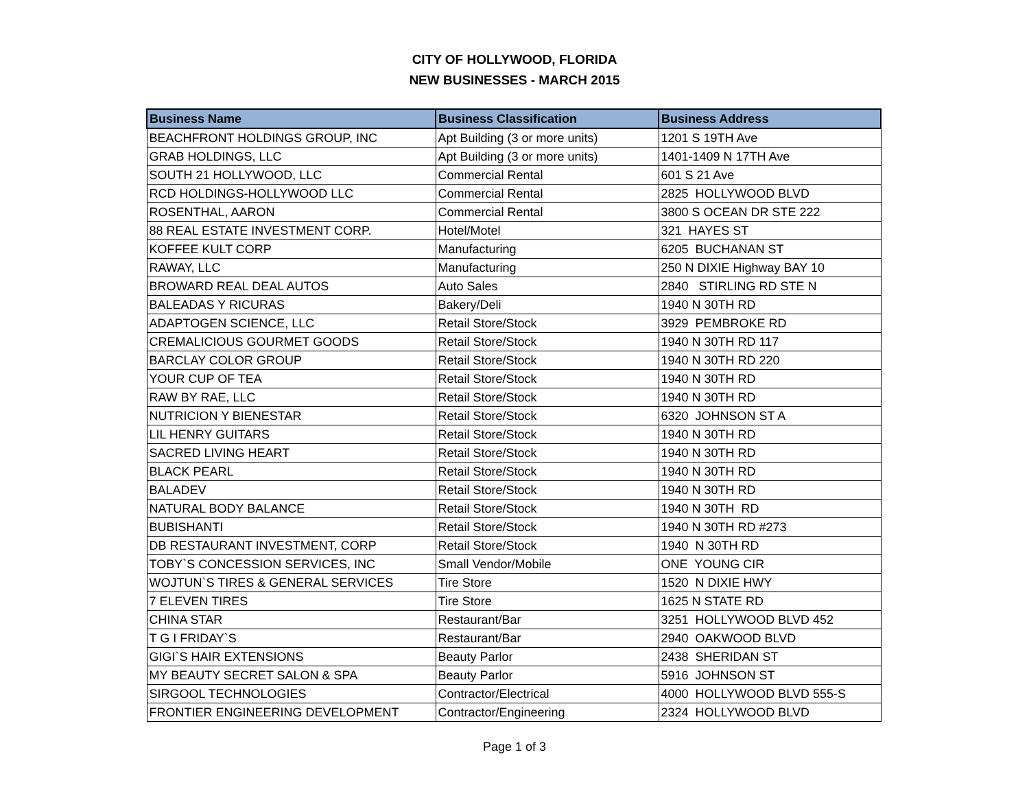CITY OF HOLLYWOOD, FLORIDA
NEW BUSINESSES - MARCH 2015
| Business Name | Business Classification | Business Address |
| --- | --- | --- |
| BEACHFRONT HOLDINGS GROUP, INC | Apt Building (3 or more units) | 1201 S 19TH Ave |
| GRAB HOLDINGS, LLC | Apt Building (3 or more units) | 1401-1409 N 17TH Ave |
| SOUTH 21 HOLLYWOOD, LLC | Commercial Rental | 601 S 21 Ave |
| RCD HOLDINGS-HOLLYWOOD LLC | Commercial Rental | 2825 HOLLYWOOD BLVD |
| ROSENTHAL, AARON | Commercial Rental | 3800 S OCEAN DR STE 222 |
| 88 REAL ESTATE INVESTMENT CORP. | Hotel/Motel | 321 HAYES ST |
| KOFFEE KULT CORP | Manufacturing | 6205 BUCHANAN ST |
| RAWAY, LLC | Manufacturing | 250 N DIXIE Highway BAY 10 |
| BROWARD REAL DEAL AUTOS | Auto Sales | 2840 STIRLING RD STE N |
| BALEADAS Y RICURAS | Bakery/Deli | 1940 N 30TH RD |
| ADAPTOGEN SCIENCE, LLC | Retail Store/Stock | 3929 PEMBROKE RD |
| CREMALICIOUS GOURMET GOODS | Retail Store/Stock | 1940 N 30TH RD 117 |
| BARCLAY COLOR GROUP | Retail Store/Stock | 1940 N 30TH RD 220 |
| YOUR CUP OF TEA | Retail Store/Stock | 1940 N 30TH RD |
| RAW BY RAE, LLC | Retail Store/Stock | 1940 N 30TH RD |
| NUTRICION Y BIENESTAR | Retail Store/Stock | 6320 JOHNSON ST A |
| LIL HENRY GUITARS | Retail Store/Stock | 1940 N 30TH RD |
| SACRED LIVING HEART | Retail Store/Stock | 1940 N 30TH RD |
| BLACK PEARL | Retail Store/Stock | 1940 N 30TH RD |
| BALADEV | Retail Store/Stock | 1940 N 30TH RD |
| NATURAL BODY BALANCE | Retail Store/Stock | 1940 N 30TH RD |
| BUBISHANTI | Retail Store/Stock | 1940 N 30TH RD #273 |
| DB RESTAURANT INVESTMENT, CORP | Retail Store/Stock | 1940 N 30TH RD |
| TOBY`S CONCESSION SERVICES, INC | Small Vendor/Mobile | ONE YOUNG CIR |
| WOJTUN`S TIRES & GENERAL SERVICES | Tire Store | 1520 N DIXIE HWY |
| 7 ELEVEN TIRES | Tire Store | 1625 N STATE RD |
| CHINA STAR | Restaurant/Bar | 3251 HOLLYWOOD BLVD 452 |
| T G I FRIDAY`S | Restaurant/Bar | 2940 OAKWOOD BLVD |
| GIGI`S HAIR EXTENSIONS | Beauty Parlor | 2438 SHERIDAN ST |
| MY BEAUTY SECRET SALON & SPA | Beauty Parlor | 5916 JOHNSON ST |
| SIRGOOL TECHNOLOGIES | Contractor/Electrical | 4000 HOLLYWOOD BLVD 555-S |
| FRONTIER ENGINEERING DEVELOPMENT | Contractor/Engineering | 2324 HOLLYWOOD BLVD |
Page 1 of 3